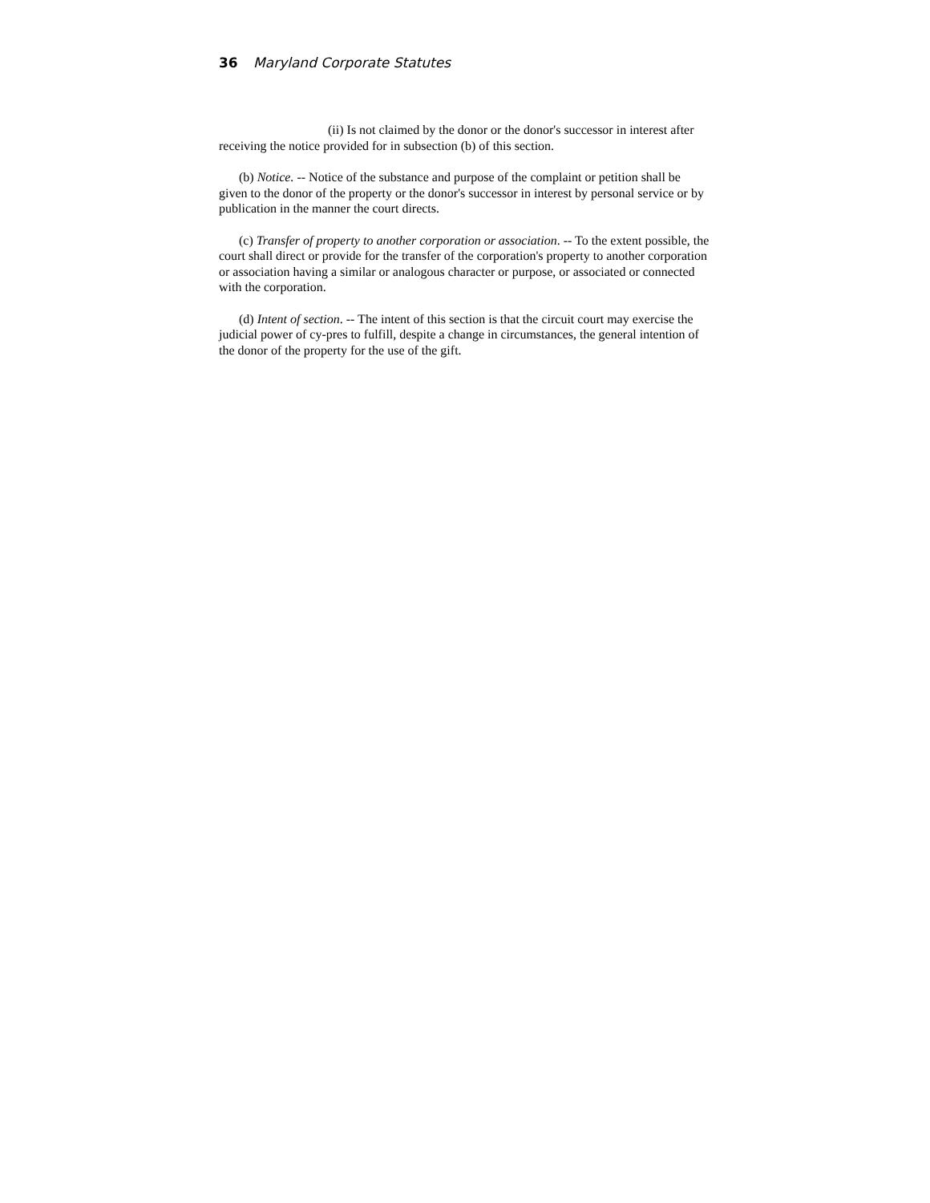36 Maryland Corporate Statutes
(ii) Is not claimed by the donor or the donor's successor in interest after receiving the notice provided for in subsection (b) of this section.
(b) Notice. -- Notice of the substance and purpose of the complaint or petition shall be given to the donor of the property or the donor's successor in interest by personal service or by publication in the manner the court directs.
(c) Transfer of property to another corporation or association. -- To the extent possible, the court shall direct or provide for the transfer of the corporation's property to another corporation or association having a similar or analogous character or purpose, or associated or connected with the corporation.
(d) Intent of section. -- The intent of this section is that the circuit court may exercise the judicial power of cy-pres to fulfill, despite a change in circumstances, the general intention of the donor of the property for the use of the gift.